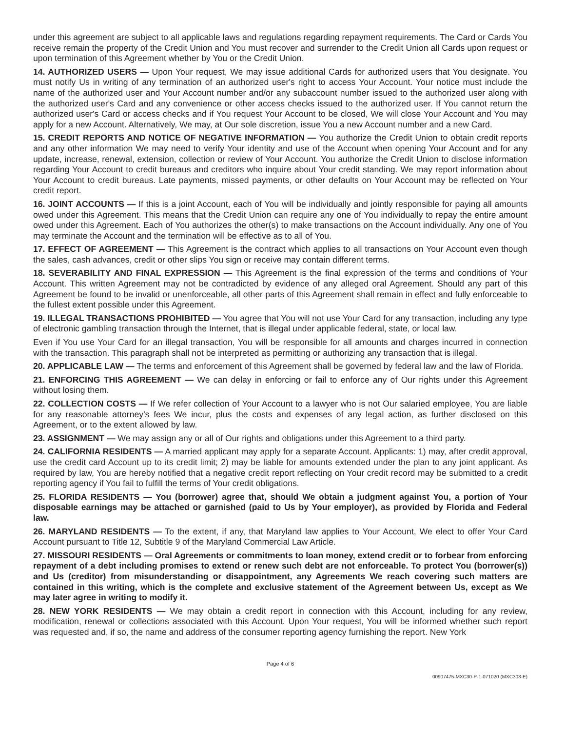under this agreement are subject to all applicable laws and regulations regarding repayment requirements. The Card or Cards You receive remain the property of the Credit Union and You must recover and surrender to the Credit Union all Cards upon request or upon termination of this Agreement whether by You or the Credit Union.
14. AUTHORIZED USERS — Upon Your request, We may issue additional Cards for authorized users that You designate. You must notify Us in writing of any termination of an authorized user's right to access Your Account. Your notice must include the name of the authorized user and Your Account number and/or any subaccount number issued to the authorized user along with the authorized user's Card and any convenience or other access checks issued to the authorized user. If You cannot return the authorized user's Card or access checks and if You request Your Account to be closed, We will close Your Account and You may apply for a new Account. Alternatively, We may, at Our sole discretion, issue You a new Account number and a new Card.
15. CREDIT REPORTS AND NOTICE OF NEGATIVE INFORMATION — You authorize the Credit Union to obtain credit reports and any other information We may need to verify Your identity and use of the Account when opening Your Account and for any update, increase, renewal, extension, collection or review of Your Account. You authorize the Credit Union to disclose information regarding Your Account to credit bureaus and creditors who inquire about Your credit standing. We may report information about Your Account to credit bureaus. Late payments, missed payments, or other defaults on Your Account may be reflected on Your credit report.
16. JOINT ACCOUNTS — If this is a joint Account, each of You will be individually and jointly responsible for paying all amounts owed under this Agreement. This means that the Credit Union can require any one of You individually to repay the entire amount owed under this Agreement. Each of You authorizes the other(s) to make transactions on the Account individually. Any one of You may terminate the Account and the termination will be effective as to all of You.
17. EFFECT OF AGREEMENT — This Agreement is the contract which applies to all transactions on Your Account even though the sales, cash advances, credit or other slips You sign or receive may contain different terms.
18. SEVERABILITY AND FINAL EXPRESSION — This Agreement is the final expression of the terms and conditions of Your Account. This written Agreement may not be contradicted by evidence of any alleged oral Agreement. Should any part of this Agreement be found to be invalid or unenforceable, all other parts of this Agreement shall remain in effect and fully enforceable to the fullest extent possible under this Agreement.
19. ILLEGAL TRANSACTIONS PROHIBITED — You agree that You will not use Your Card for any transaction, including any type of electronic gambling transaction through the Internet, that is illegal under applicable federal, state, or local law.
Even if You use Your Card for an illegal transaction, You will be responsible for all amounts and charges incurred in connection with the transaction. This paragraph shall not be interpreted as permitting or authorizing any transaction that is illegal.
20. APPLICABLE LAW — The terms and enforcement of this Agreement shall be governed by federal law and the law of Florida.
21. ENFORCING THIS AGREEMENT — We can delay in enforcing or fail to enforce any of Our rights under this Agreement without losing them.
22. COLLECTION COSTS — If We refer collection of Your Account to a lawyer who is not Our salaried employee, You are liable for any reasonable attorney’s fees We incur, plus the costs and expenses of any legal action, as further disclosed on this Agreement, or to the extent allowed by law.
23. ASSIGNMENT — We may assign any or all of Our rights and obligations under this Agreement to a third party.
24. CALIFORNIA RESIDENTS — A married applicant may apply for a separate Account. Applicants: 1) may, after credit approval, use the credit card Account up to its credit limit; 2) may be liable for amounts extended under the plan to any joint applicant. As required by law, You are hereby notified that a negative credit report reflecting on Your credit record may be submitted to a credit reporting agency if You fail to fulfill the terms of Your credit obligations.
25. FLORIDA RESIDENTS — You (borrower) agree that, should We obtain a judgment against You, a portion of Your disposable earnings may be attached or garnished (paid to Us by Your employer), as provided by Florida and Federal law.
26. MARYLAND RESIDENTS — To the extent, if any, that Maryland law applies to Your Account, We elect to offer Your Card Account pursuant to Title 12, Subtitle 9 of the Maryland Commercial Law Article.
27. MISSOURI RESIDENTS — Oral Agreements or commitments to loan money, extend credit or to forbear from enforcing repayment of a debt including promises to extend or renew such debt are not enforceable. To protect You (borrower(s)) and Us (creditor) from misunderstanding or disappointment, any Agreements We reach covering such matters are contained in this writing, which is the complete and exclusive statement of the Agreement between Us, except as We may later agree in writing to modify it.
28. NEW YORK RESIDENTS — We may obtain a credit report in connection with this Account, including for any review, modification, renewal or collections associated with this Account. Upon Your request, You will be informed whether such report was requested and, if so, the name and address of the consumer reporting agency furnishing the report. New York
Page 4 of 6
00907475-MXC30-P-1-071020 (MXC303-E)